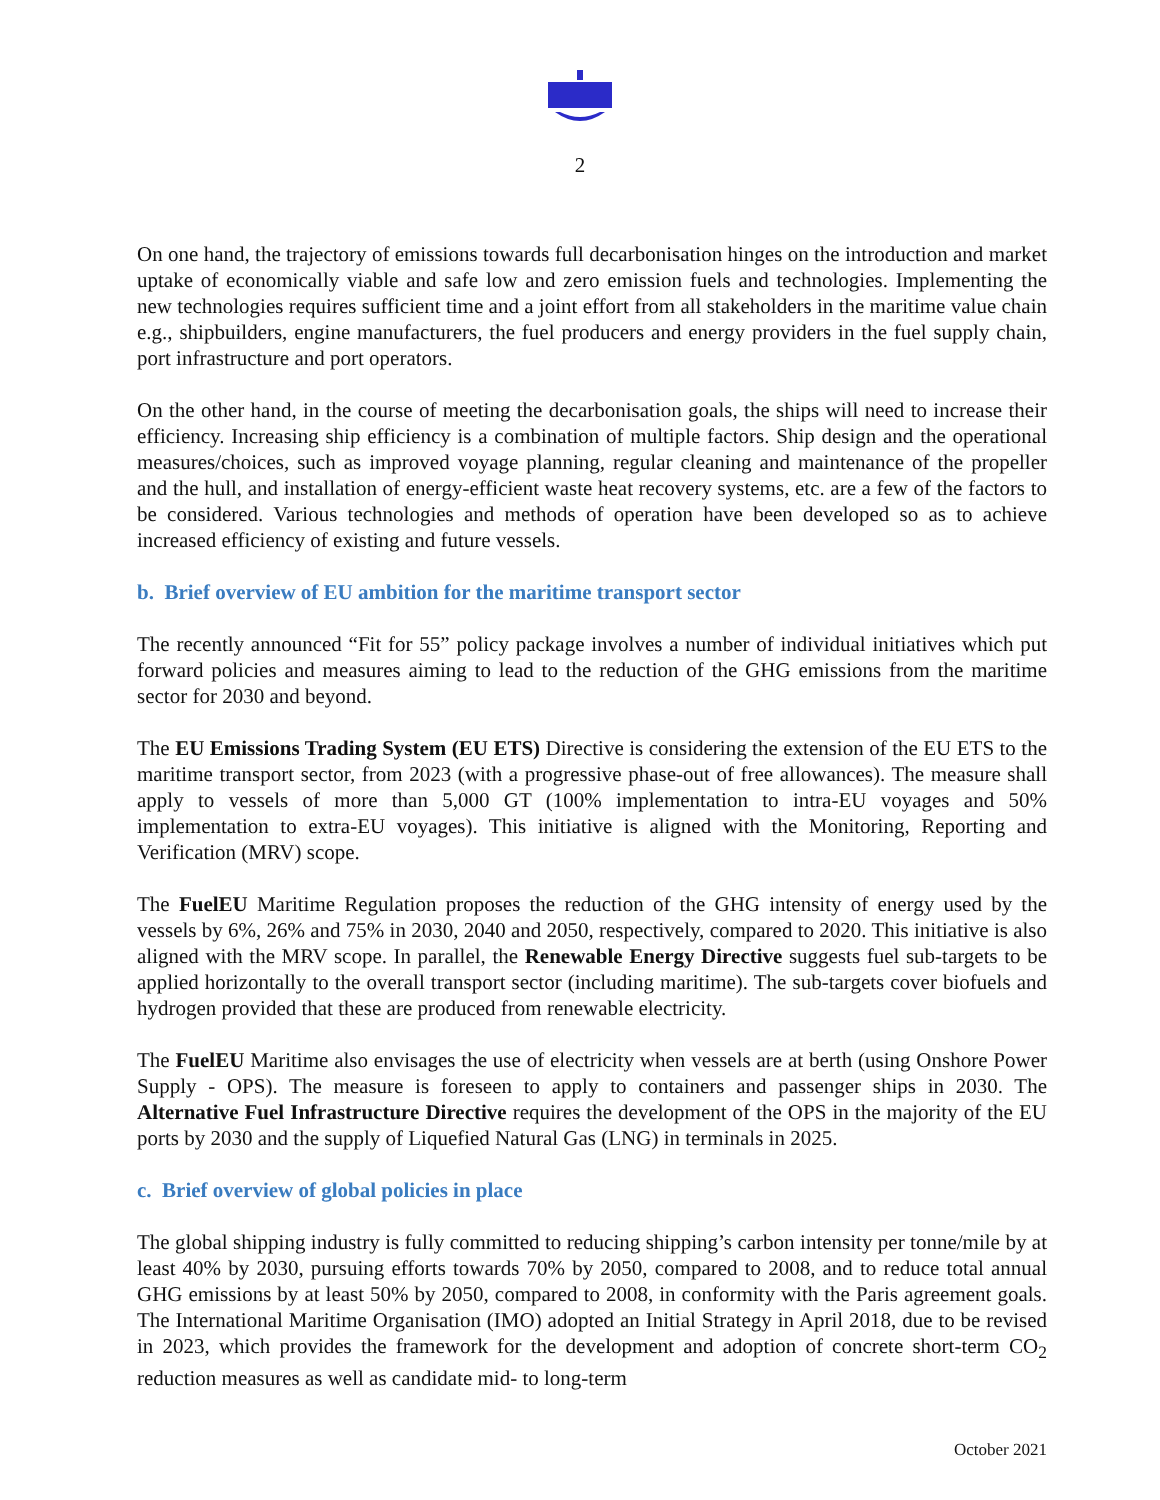2
On one hand, the trajectory of emissions towards full decarbonisation hinges on the introduction and market uptake of economically viable and safe low and zero emission fuels and technologies. Implementing the new technologies requires sufficient time and a joint effort from all stakeholders in the maritime value chain e.g., shipbuilders, engine manufacturers, the fuel producers and energy providers in the fuel supply chain, port infrastructure and port operators.
On the other hand, in the course of meeting the decarbonisation goals, the ships will need to increase their efficiency. Increasing ship efficiency is a combination of multiple factors. Ship design and the operational measures/choices, such as improved voyage planning, regular cleaning and maintenance of the propeller and the hull, and installation of energy-efficient waste heat recovery systems, etc. are a few of the factors to be considered. Various technologies and methods of operation have been developed so as to achieve increased efficiency of existing and future vessels.
b. Brief overview of EU ambition for the maritime transport sector
The recently announced “Fit for 55” policy package involves a number of individual initiatives which put forward policies and measures aiming to lead to the reduction of the GHG emissions from the maritime sector for 2030 and beyond.
The EU Emissions Trading System (EU ETS) Directive is considering the extension of the EU ETS to the maritime transport sector, from 2023 (with a progressive phase-out of free allowances). The measure shall apply to vessels of more than 5,000 GT (100% implementation to intra-EU voyages and 50% implementation to extra-EU voyages). This initiative is aligned with the Monitoring, Reporting and Verification (MRV) scope.
The FuelEU Maritime Regulation proposes the reduction of the GHG intensity of energy used by the vessels by 6%, 26% and 75% in 2030, 2040 and 2050, respectively, compared to 2020. This initiative is also aligned with the MRV scope. In parallel, the Renewable Energy Directive suggests fuel sub-targets to be applied horizontally to the overall transport sector (including maritime). The sub-targets cover biofuels and hydrogen provided that these are produced from renewable electricity.
The FuelEU Maritime also envisages the use of electricity when vessels are at berth (using Onshore Power Supply - OPS). The measure is foreseen to apply to containers and passenger ships in 2030. The Alternative Fuel Infrastructure Directive requires the development of the OPS in the majority of the EU ports by 2030 and the supply of Liquefied Natural Gas (LNG) in terminals in 2025.
c. Brief overview of global policies in place
The global shipping industry is fully committed to reducing shipping’s carbon intensity per tonne/mile by at least 40% by 2030, pursuing efforts towards 70% by 2050, compared to 2008, and to reduce total annual GHG emissions by at least 50% by 2050, compared to 2008, in conformity with the Paris agreement goals. The International Maritime Organisation (IMO) adopted an Initial Strategy in April 2018, due to be revised in 2023, which provides the framework for the development and adoption of concrete short-term CO<sub>2</sub> reduction measures as well as candidate mid- to long-term
October 2021